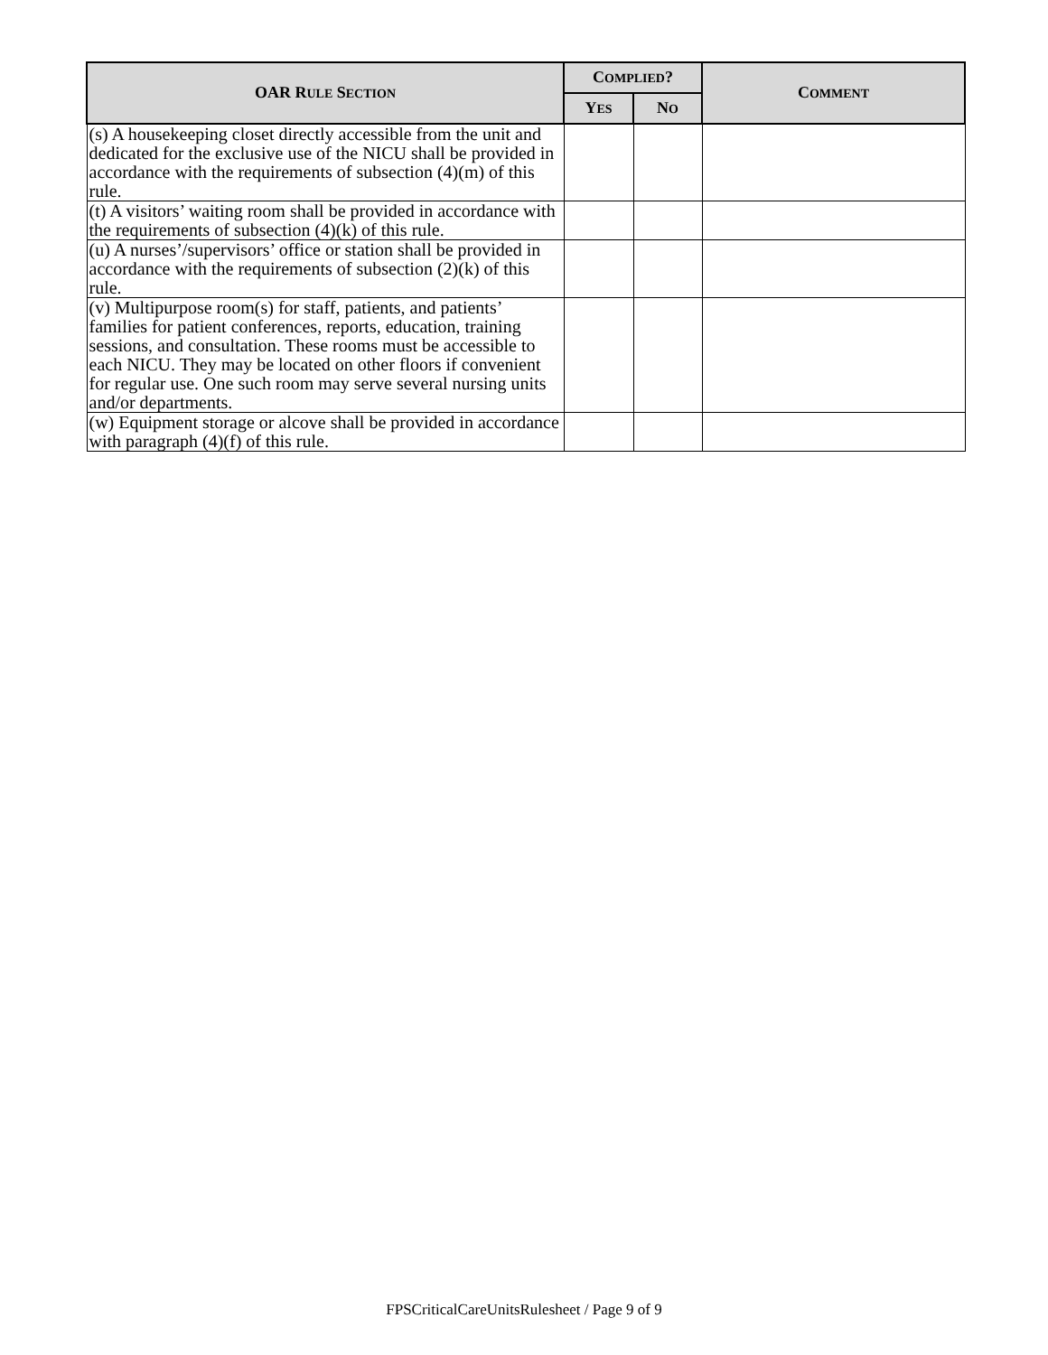| OAR R ULE S ECTION | C OMPLIED ? | | C OMMENT |
| --- | --- | --- | --- |
| | Y ES | N O | |
| (s) A housekeeping closet directly accessible from the unit and dedicated for the exclusive use of the NICU shall be provided in accordance with the requirements of subsection (4)(m) of this rule. | | | |
| (t) A visitors’ waiting room shall be provided in accordance with the requirements of subsection (4)(k) of this rule. | | | |
| (u) A nurses’/supervisors’ office or station shall be provided in accordance with the requirements of subsection (2)(k) of this rule. | | | |
| (v) Multipurpose room(s) for staff, patients, and patients’ families for patient conferences, reports, education, training sessions, and consultation. These rooms must be accessible to each NICU. They may be located on other floors if convenient for regular use. One such room may serve several nursing units and/or departments. | | | |
| (w) Equipment storage or alcove shall be provided in accordance with paragraph (4)(f) of this rule. | | | |
FPSCriticalCareUnitsRulesheet / Page 9 of 9